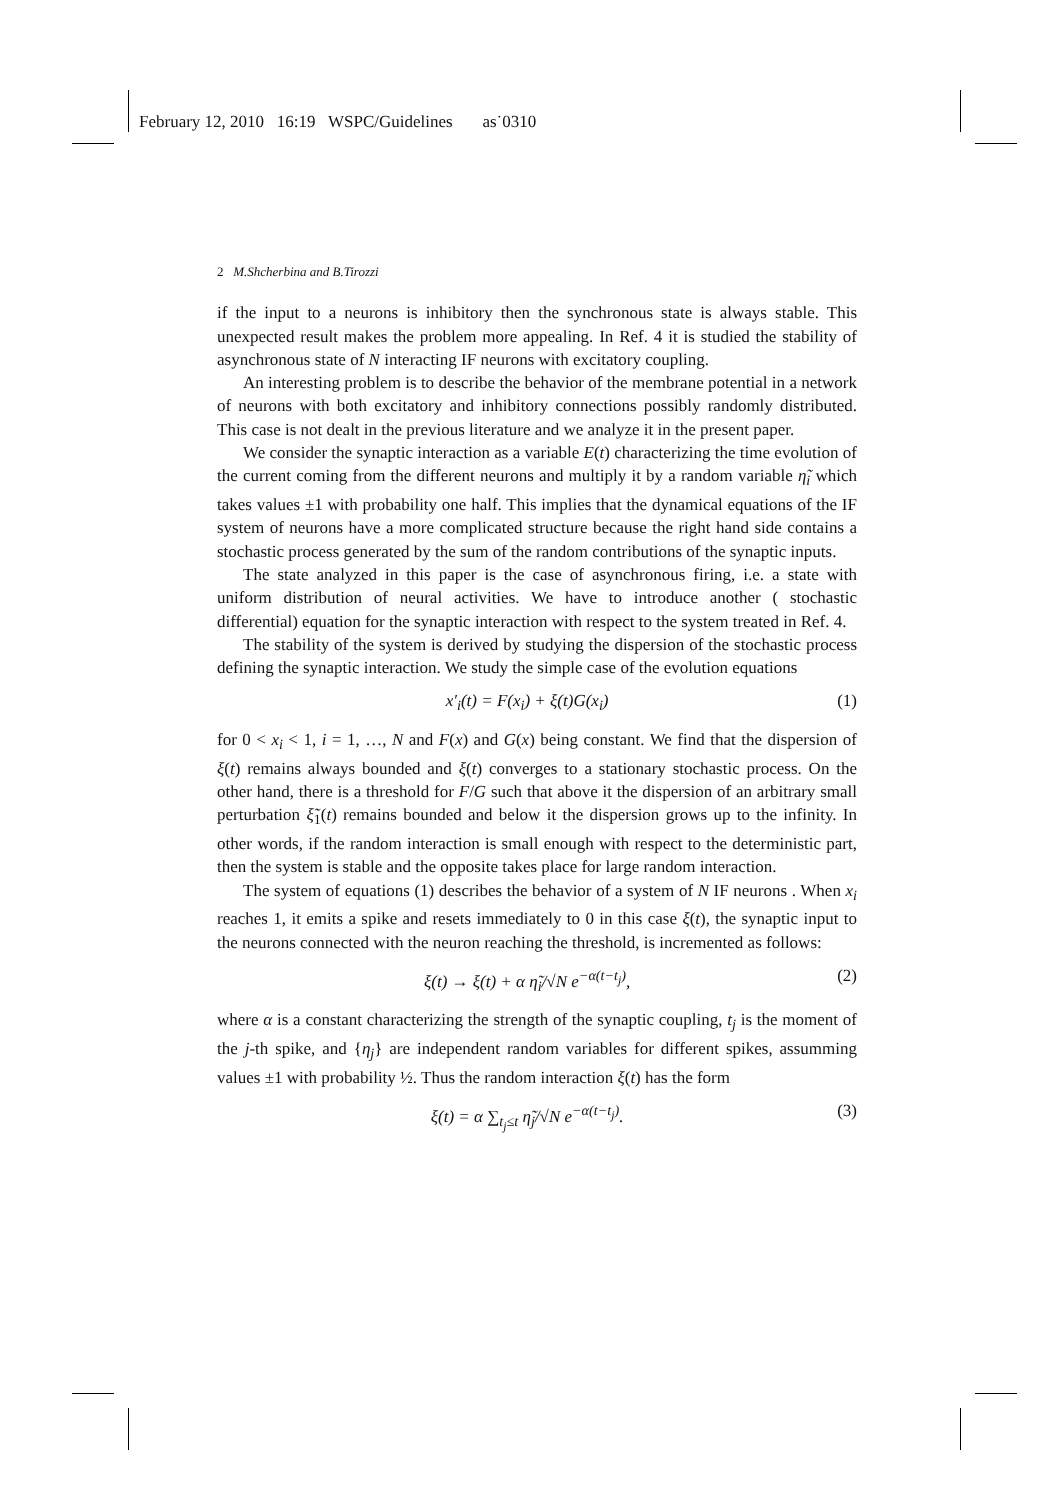February 12, 2010 16:19 WSPC/Guidelines as˙0310
2 M.Shcherbina and B.Tirozzi
if the input to a neurons is inhibitory then the synchronous state is always stable. This unexpected result makes the problem more appealing. In Ref. 4 it is studied the stability of asynchronous state of N interacting IF neurons with excitatory coupling.
An interesting problem is to describe the behavior of the membrane potential in a network of neurons with both excitatory and inhibitory connections possibly randomly distributed. This case is not dealt in the previous literature and we analyze it in the present paper.
We consider the synaptic interaction as a variable E(t) characterizing the time evolution of the current coming from the different neurons and multiply it by a random variable η̃<sub>i</sub> which takes values ±1 with probability one half. This implies that the dynamical equations of the IF system of neurons have a more complicated structure because the right hand side contains a stochastic process generated by the sum of the random contributions of the synaptic inputs.
The state analyzed in this paper is the case of asynchronous firing, i.e. a state with uniform distribution of neural activities. We have to introduce another ( stochastic differential) equation for the synaptic interaction with respect to the system treated in Ref. 4.
The stability of the system is derived by studying the dispersion of the stochastic process defining the synaptic interaction. We study the simple case of the evolution equations
x′<sub>i</sub>(t) = F(x<sub>i</sub>) + ξ(t)G(x<sub>i</sub>) (1)
for 0 < x<sub>i</sub> < 1, i = 1, …, N and F(x) and G(x) being constant. We find that the dispersion of ξ(t) remains always bounded and ξ(t) converges to a stationary stochastic process. On the other hand, there is a threshold for F/G such that above it the dispersion of an arbitrary small perturbation ξ̃<sub>1</sub>(t) remains bounded and below it the dispersion grows up to the infinity. In other words, if the random interaction is small enough with respect to the deterministic part, then the system is stable and the opposite takes place for large random interaction.
The system of equations (1) describes the behavior of a system of N IF neurons . When x<sub>i</sub> reaches 1, it emits a spike and resets immediately to 0 in this case ξ(t), the synaptic input to the neurons connected with the neuron reaching the threshold, is incremented as follows:
ξ(t) → ξ(t) + α η̃<sub>i</sub>/√N e<sup>−α(t−t<sub>j</sub>)</sup>, (2)
where α is a constant characterizing the strength of the synaptic coupling, t<sub>j</sub> is the moment of the j-th spike, and {η<sub>j</sub>} are independent random variables for different spikes, assumming values ±1 with probability ½. Thus the random interaction ξ(t) has the form
ξ(t) = α ∑<sub>t<sub>j</sub>≤t</sub> η̃<sub>j</sub>/√N e<sup>−α(t−t<sub>j</sub>)</sup>. (3)